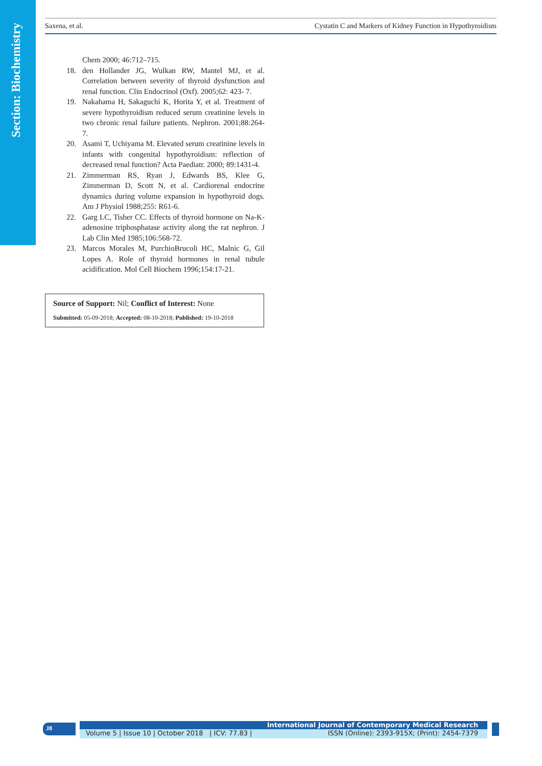Section: Biochemistry
Saxena, et al. Cystatin C and Markers of Kidney Function in Hypothyroidism
Chem 2000; 46:712–715.
18. den Hollander JG, Wulkan RW, Mantel MJ, et al. Correlation between severity of thyroid dysfunction and renal function. Clin Endocrinol (Oxf). 2005;62: 423- 7.
19. Nakahama H, Sakaguchi K, Horita Y, et al. Treatment of severe hypothyroidism reduced serum creatinine levels in two chronic renal failure patients. Nephron. 2001;88:264-7.
20. Asami T, Uchiyama M. Elevated serum creatinine levels in infants with congenital hypothyroidism: reflection of decreased renal function? Acta Paediatr. 2000; 89:1431-4.
21. Zimmerman RS, Ryan J, Edwards BS, Klee G, Zimmerman D, Scott N, et al. Cardiorenal endocrine dynamics during volume expansion in hypothyroid dogs. Am J Physiol 1988;255: R61-6.
22. Garg LC, Tisher CC. Effects of thyroid hormone on Na-K-adenosine triphosphatase activity along the rat nephron. J Lab Clin Med 1985;106:568-72.
23. Marcos Morales M, PurchioBrucoli HC, Malnic G, Gil Lopes A. Role of thyroid hormones in renal tubule acidification. Mol Cell Biochem 1996;154:17-21.
Source of Support: Nil; Conflict of Interest: None
Submitted: 05-09-2018; Accepted: 08-10-2018; Published: 19-10-2018
J8 International Journal of Contemporary Medical Research
Volume 5 | Issue 10 | October 2018 | ICV: 77.83 | ISSN (Online): 2393-915X; (Print): 2454-7379